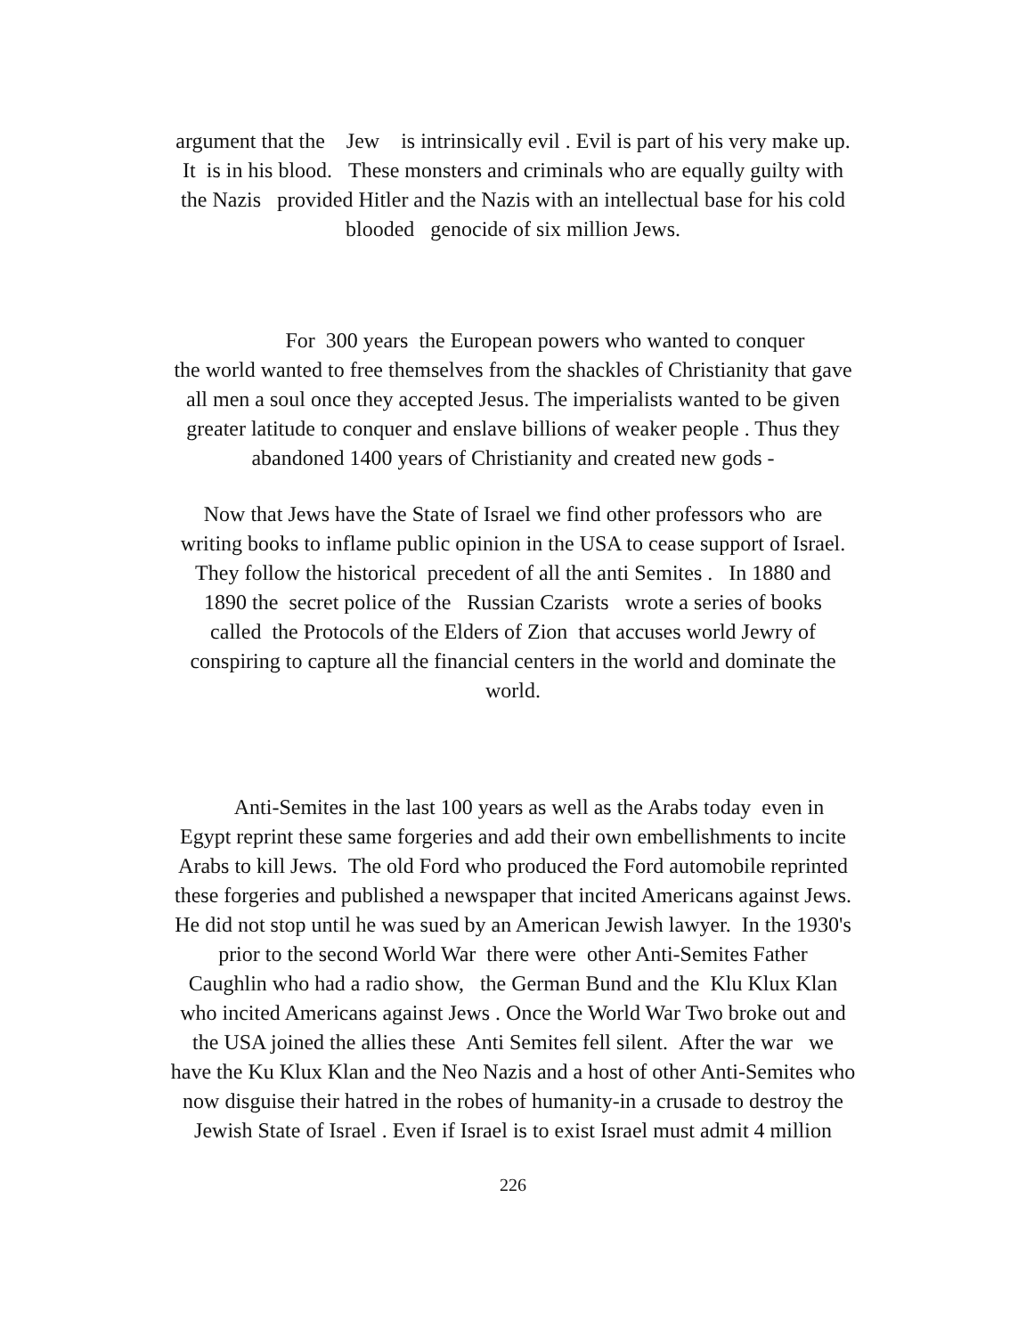argument that the Jew is intrinsically evil . Evil is part of his very make up.
It is in his blood. These monsters and criminals who are equally guilty with
the Nazis provided Hitler and the Nazis with an intellectual base for his cold
blooded genocide of six million Jews.
For 300 years the European powers who wanted to conquer
the world wanted to free themselves from the shackles of Christianity that gave
all men a soul once they accepted Jesus. The imperialists wanted to be given
greater latitude to conquer and enslave billions of weaker people . Thus they
abandoned 1400 years of Christianity and created new gods -
Now that Jews have the State of Israel we find other professors who are
writing books to inflame public opinion in the USA to cease support of Israel.
They follow the historical precedent of all the anti Semites . In 1880 and
1890 the secret police of the Russian Czarists wrote a series of books
called the Protocols of the Elders of Zion that accuses world Jewry of
conspiring to capture all the financial centers in the world and dominate the
world.
Anti-Semites in the last 100 years as well as the Arabs today even in
Egypt reprint these same forgeries and add their own embellishments to incite
Arabs to kill Jews. The old Ford who produced the Ford automobile reprinted
these forgeries and published a newspaper that incited Americans against Jews.
He did not stop until he was sued by an American Jewish lawyer. In the 1930's
prior to the second World War there were other Anti-Semites Father
Caughlin who had a radio show, the German Bund and the Klu Klux Klan
who incited Americans against Jews . Once the World War Two broke out and
the USA joined the allies these Anti Semites fell silent. After the war we
have the Ku Klux Klan and the Neo Nazis and a host of other Anti-Semites who
now disguise their hatred in the robes of humanity-in a crusade to destroy the
Jewish State of Israel . Even if Israel is to exist Israel must admit 4 million
226